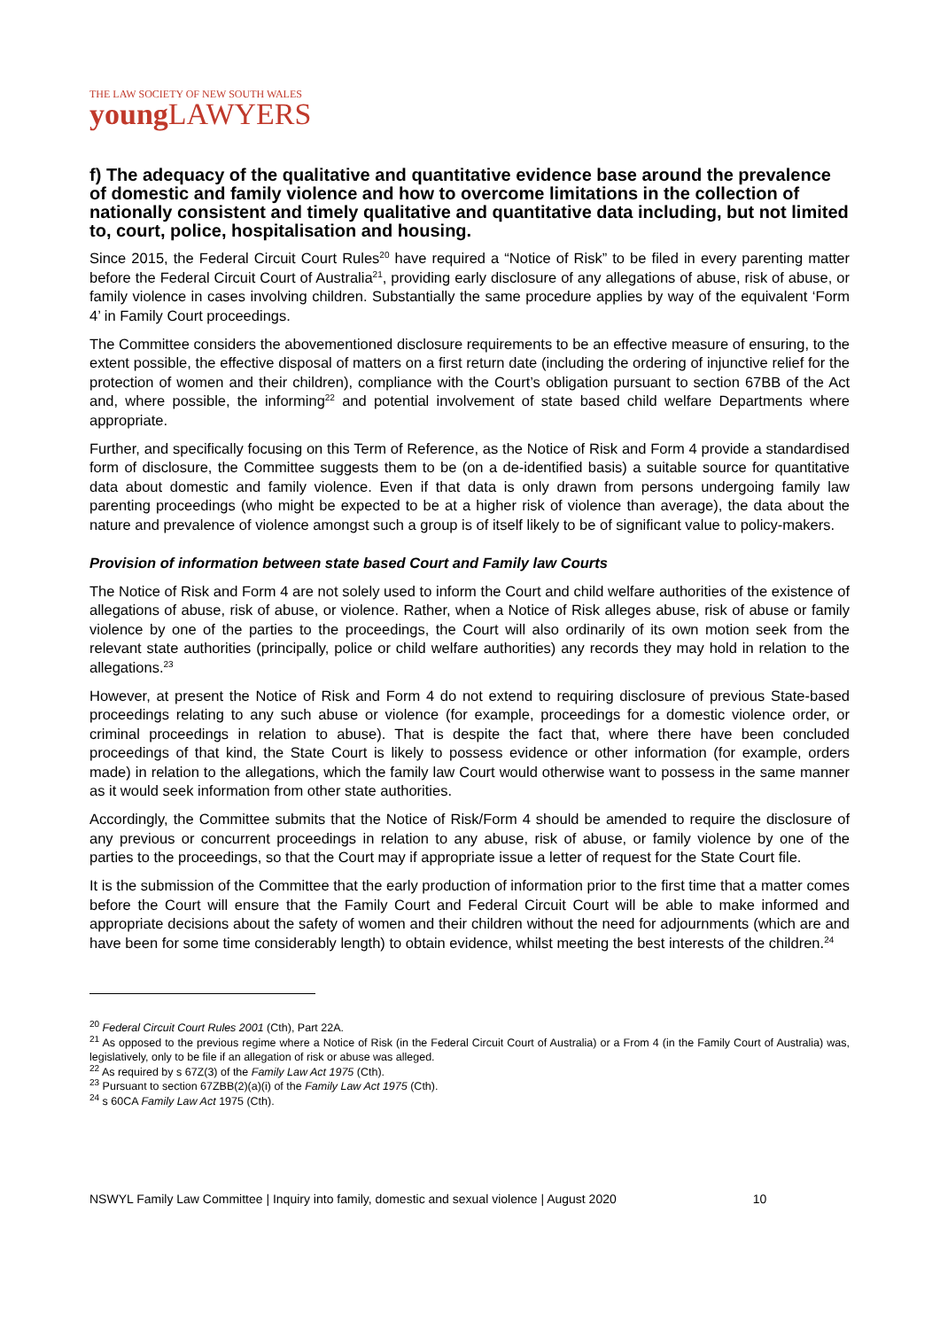THE LAW SOCIETY OF NEW SOUTH WALES
young LAWYERS
f) The adequacy of the qualitative and quantitative evidence base around the prevalence of domestic and family violence and how to overcome limitations in the collection of nationally consistent and timely qualitative and quantitative data including, but not limited to, court, police, hospitalisation and housing.
Since 2015, the Federal Circuit Court Rules<sup>20</sup> have required a “Notice of Risk” to be filed in every parenting matter before the Federal Circuit Court of Australia<sup>21</sup>, providing early disclosure of any allegations of abuse, risk of abuse, or family violence in cases involving children. Substantially the same procedure applies by way of the equivalent ‘Form 4’ in Family Court proceedings.
The Committee considers the abovementioned disclosure requirements to be an effective measure of ensuring, to the extent possible, the effective disposal of matters on a first return date (including the ordering of injunctive relief for the protection of women and their children), compliance with the Court’s obligation pursuant to section 67BB of the Act and, where possible, the informing<sup>22</sup> and potential involvement of state based child welfare Departments where appropriate.
Further, and specifically focusing on this Term of Reference, as the Notice of Risk and Form 4 provide a standardised form of disclosure, the Committee suggests them to be (on a de-identified basis) a suitable source for quantitative data about domestic and family violence. Even if that data is only drawn from persons undergoing family law parenting proceedings (who might be expected to be at a higher risk of violence than average), the data about the nature and prevalence of violence amongst such a group is of itself likely to be of significant value to policy-makers.
Provision of information between state based Court and Family law Courts
The Notice of Risk and Form 4 are not solely used to inform the Court and child welfare authorities of the existence of allegations of abuse, risk of abuse, or violence. Rather, when a Notice of Risk alleges abuse, risk of abuse or family violence by one of the parties to the proceedings, the Court will also ordinarily of its own motion seek from the relevant state authorities (principally, police or child welfare authorities) any records they may hold in relation to the allegations.<sup>23</sup>
However, at present the Notice of Risk and Form 4 do not extend to requiring disclosure of previous State-based proceedings relating to any such abuse or violence (for example, proceedings for a domestic violence order, or criminal proceedings in relation to abuse). That is despite the fact that, where there have been concluded proceedings of that kind, the State Court is likely to possess evidence or other information (for example, orders made) in relation to the allegations, which the family law Court would otherwise want to possess in the same manner as it would seek information from other state authorities.
Accordingly, the Committee submits that the Notice of Risk/Form 4 should be amended to require the disclosure of any previous or concurrent proceedings in relation to any abuse, risk of abuse, or family violence by one of the parties to the proceedings, so that the Court may if appropriate issue a letter of request for the State Court file.
It is the submission of the Committee that the early production of information prior to the first time that a matter comes before the Court will ensure that the Family Court and Federal Circuit Court will be able to make informed and appropriate decisions about the safety of women and their children without the need for adjournments (which are and have been for some time considerably length) to obtain evidence, whilst meeting the best interests of the children.<sup>24</sup>
<sup>20</sup> Federal Circuit Court Rules 2001 (Cth), Part 22A.
<sup>21</sup> As opposed to the previous regime where a Notice of Risk (in the Federal Circuit Court of Australia) or a From 4 (in the Family Court of Australia) was, legislatively, only to be file if an allegation of risk or abuse was alleged.
<sup>22</sup> As required by s 67Z(3) of the Family Law Act 1975 (Cth).
<sup>23</sup> Pursuant to section 67ZBB(2)(a)(i) of the Family Law Act 1975 (Cth).
<sup>24</sup> s 60CA Family Law Act 1975 (Cth).
NSWYL Family Law Committee | Inquiry into family, domestic and sexual violence | August 2020 10